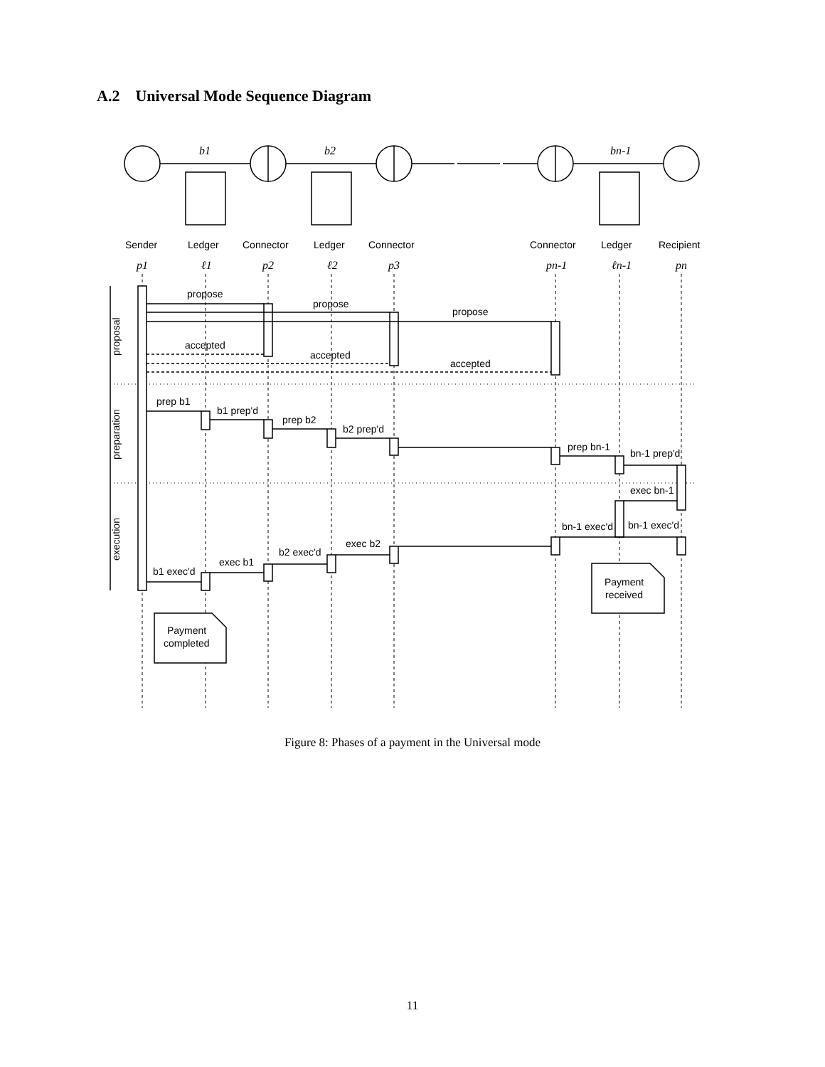A.2 Universal Mode Sequence Diagram
b1
b2
bn-1
Sender
Ledger
Connector
Ledger
Connector
Connector
Ledger
Recipient
p1
ℓ1
p2
ℓ2
p3
pn-1
ℓn-1
pn
propose
propose
propose
accepted
accepted
accepted
prep b1
b1 prep'd
prep b2
b2 prep'd
prep bn-1
bn-1 prep'd
exec bn-1
bn-1 exec'd
bn-1 exec'd
exec b2
b2 exec'd
exec b1
b1 exec'd
Payment
completed
Payment
received
proposal
preparation
execution
Figure 8: Phases of a payment in the Universal mode
11